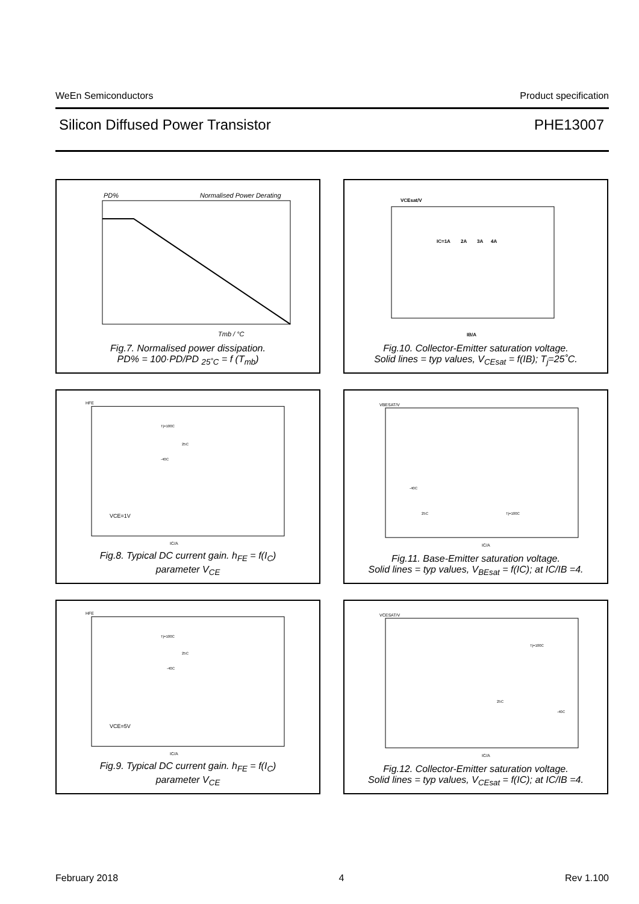WeEn Semiconductors Product specification
Silicon Diffused Power Transistor PHE13007
PD%
Normalised Power Derating
Tmb / °C
Fig.7. Normalised power dissipation.
PD% = 100·PD/PD <sub>25˚C</sub> = f (T<sub>mb</sub>)
VCEsat/V
IB/A
IC=1A
2A
3A
4A
Fig.10. Collector-Emitter saturation voltage.
Solid lines = typ values, V<sub>CEsat</sub> = f(IB); T<sub>j</sub>=25˚C.
HFE
IC/A
Tj=100C
25C
-40C
VCE=1V
Fig.8. Typical DC current gain. h<sub>FE</sub> = f(I<sub>C</sub>)
parameter V<sub>CE</sub>
VBESAT/V
IC/A
-40C
25C
Tj=100C
Fig.11. Base-Emitter saturation voltage.
Solid lines = typ values, V<sub>BEsat</sub> = f(IC); at IC/IB =4.
HFE
IC/A
Tj=100C
25C
-40C
VCE=5V
Fig.9. Typical DC current gain. h<sub>FE</sub> = f(I<sub>C</sub>)
parameter V<sub>CE</sub>
VCESAT/V
IC/A
Tj=100C
25C
-40C
Fig.12. Collector-Emitter saturation voltage.
Solid lines = typ values, V<sub>CEsat</sub> = f(IC); at IC/IB =4.
February 2018 4 Rev 1.100